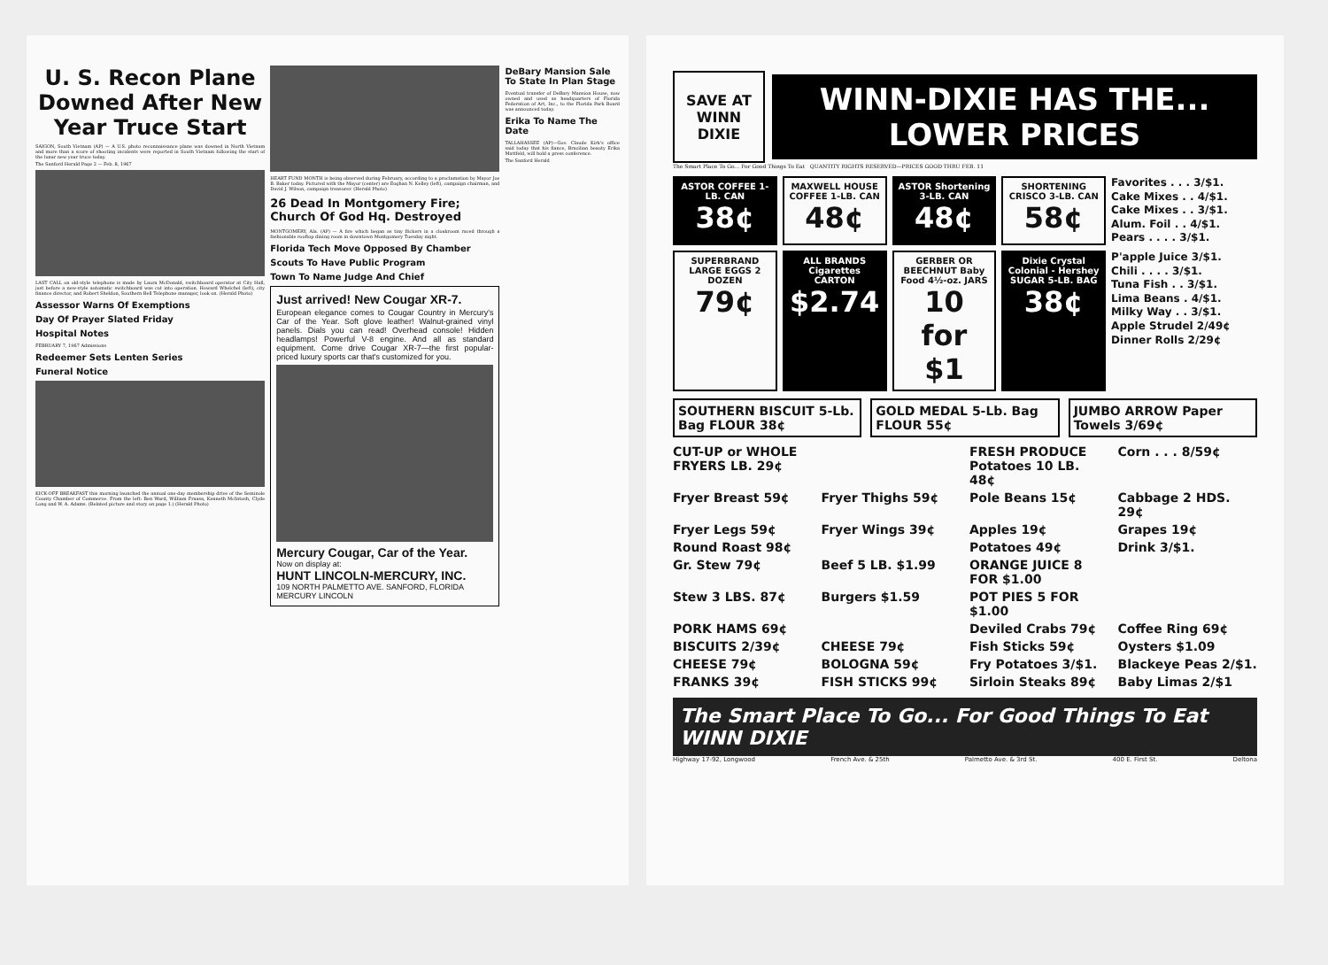U. S. Recon Plane Downed After New Year Truce Start
SAIGON, South Vietnam (AP) — A U.S. photo reconnaissance plane was downed in North Vietnam and more than a score of shooting incidents were reported in South Vietnam following the start of the lunar new year truce today.
The Sanford Herald Page 2 — Feb. 8, 1967
LAST CALL on old-style telephone is made by Laura McDonald, switchboard operator at City Hall, just before a new-style automatic switchboard was cut into operation. Howard Whelchel (left), city finance director, and Robert Sheldon, Southern Bell Telephone manager, look on. (Herald Photo)
Assessor Warns Of Exemptions
Day Of Prayer Slated Friday
Hospital Notes
FEBRUARY 7, 1967 Admissions
Redeemer Sets Lenten Series
Funeral Notice
KICK-OFF BREAKFAST this morning launched the annual one-day membership drive of the Seminole County Chamber of Commerce. From the left: Ben Ward, William Fraasa, Kenneth McIntosh, Clyde Long and W. A. Adams. (Related picture and story on page 1.) (Herald Photo)
HEART FUND MONTH is being observed during February, according to a proclamation by Mayor Joe B. Baker today. Pictured with the Mayor (center) are Eoghan N. Kelley (left), campaign chairman, and David J. Wilson, campaign treasurer. (Herald Photo)
26 Dead In Montgomery Fire; Church Of God Hq. Destroyed
MONTGOMERY, Ala. (AP) — A fire which began as tiny flickers in a cloakroom raced through a fashionable rooftop dining room in downtown Montgomery Tuesday night.
Florida Tech Move Opposed By Chamber
Scouts To Have Public Program
Town To Name Judge And Chief
Just arrived! New Cougar XR-7.
European elegance comes to Cougar Country in Mercury's Car of the Year. Soft glove leather! Walnut-grained vinyl panels. Dials you can read! Overhead console! Hidden headlamps! Powerful V-8 engine. And all as standard equipment. Come drive Cougar XR-7—the first popular-priced luxury sports car that's customized for you.
Mercury Cougar, Car of the Year.
Now on display at:
HUNT LINCOLN-MERCURY, INC.
109 NORTH PALMETTO AVE. SANFORD, FLORIDA
MERCURY LINCOLN
DeBary Mansion Sale To State In Plan Stage
Eventual transfer of DeBary Mansion House, now owned and used as headquarters of Florida Federation of Art, Inc., to the Florida Park Board was announced today.
Erika To Name The Date
TALLAHASSEE (AP)—Gov. Claude Kirk's office said today that his fiance, Brazilian beauty Erika Mattfeld, will hold a press conference.
The Sanford Herald
SAVE AT WINN DIXIE
WINN-DIXIE HAS THE...
LOWER PRICES
The Smart Place To Go... For Good Things To Eat QUANTITY RIGHTS RESERVED—PRICES GOOD THRU FEB. 11
ASTOR COFFEE 1-LB. CAN
38¢
MAXWELL HOUSE COFFEE 1-LB. CAN
48¢
ASTOR Shortening 3-LB. CAN
48¢
SHORTENING CRISCO 3-LB. CAN
58¢
Favorites . . . 3/$1.
Cake Mixes . . 4/$1.
Cake Mixes . . 3/$1.
Alum. Foil . . 4/$1.
Pears . . . . 3/$1.
SUPERBRAND LARGE EGGS 2 DOZEN
79¢
ALL BRANDS Cigarettes CARTON
$2.74
GERBER OR BEECHNUT Baby Food 4½-oz. JARS
10 for $1
Dixie Crystal Colonial - Hershey SUGAR 5-LB. BAG
38¢
P'apple Juice 3/$1.
Chili . . . . 3/$1.
Tuna Fish . . 3/$1.
Lima Beans . 4/$1.
Milky Way . . 3/$1.
Apple Strudel 2/49¢
Dinner Rolls 2/29¢
SOUTHERN BISCUIT 5-Lb. Bag FLOUR 38¢
GOLD MEDAL 5-Lb. Bag FLOUR 55¢ JUMBO ARROW Paper Towels 3/69¢
CUT-UP or WHOLE FRYERS LB. 29¢
FRESH PRODUCE
Potatoes 10 LB. 48¢
Corn . . . 8/59¢
Fryer Breast 59¢
Fryer Thighs 59¢
Pole Beans 15¢
Cabbage 2 HDS. 29¢
Fryer Legs 59¢
Fryer Wings 39¢
Apples 19¢
Grapes 19¢
Round Roast 98¢
Potatoes 49¢
Drink 3/$1.
Gr. Stew 79¢
Beef 5 LB. $1.99
ORANGE JUICE 8 FOR $1.00
Stew 3 LBS. 87¢
Burgers $1.59
POT PIES 5 FOR $1.00
PORK HAMS 69¢
Deviled Crabs 79¢
Coffee Ring 69¢
BISCUITS 2/39¢
CHEESE 79¢
Fish Sticks 59¢
Oysters $1.09
CHEESE 79¢
BOLOGNA 59¢
Fry Potatoes 3/$1.
Blackeye Peas 2/$1.
FRANKS 39¢
FISH STICKS 99¢
Sirloin Steaks 89¢
Baby Limas 2/$1
The Smart Place To Go... For Good Things To Eat WINN DIXIE
Highway 17-92, Longwood French Ave. & 25th Palmetto Ave. & 3rd St. 400 E. First St. Deltona